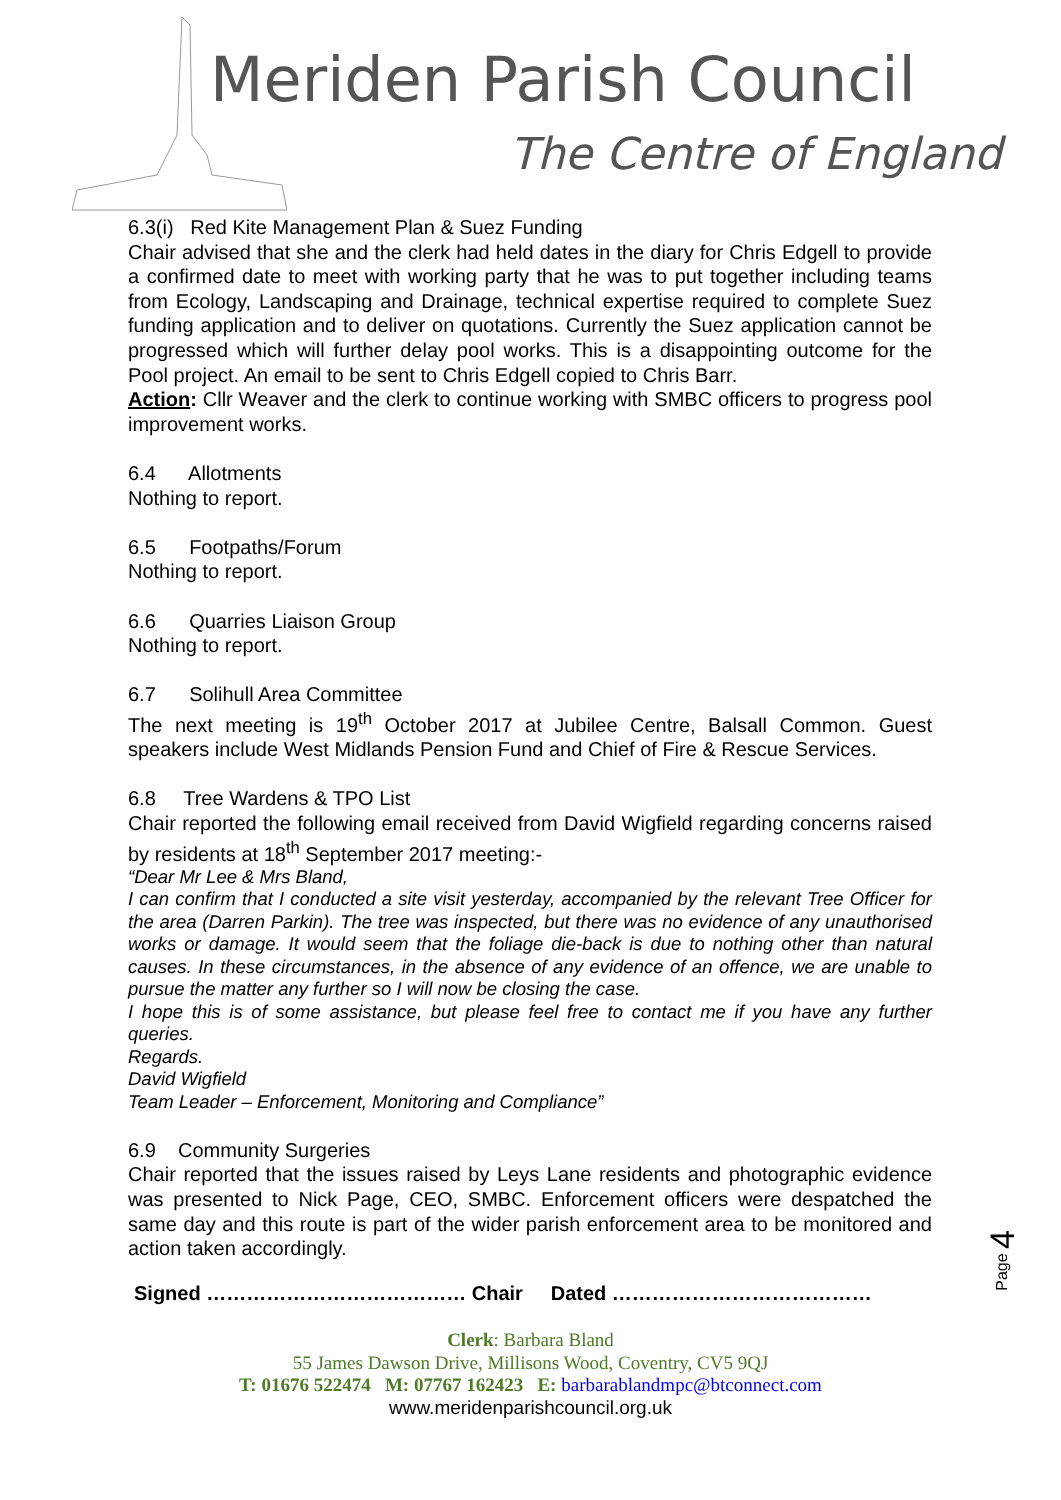Meriden Parish Council
The Centre of England
6.3(i) Red Kite Management Plan & Suez Funding
Chair advised that she and the clerk had held dates in the diary for Chris Edgell to provide a confirmed date to meet with working party that he was to put together including teams from Ecology, Landscaping and Drainage, technical expertise required to complete Suez funding application and to deliver on quotations. Currently the Suez application cannot be progressed which will further delay pool works. This is a disappointing outcome for the Pool project. An email to be sent to Chris Edgell copied to Chris Barr.
Action: Cllr Weaver and the clerk to continue working with SMBC officers to progress pool improvement works.
6.4 Allotments
Nothing to report.
6.5 Footpaths/Forum
Nothing to report.
6.6 Quarries Liaison Group
Nothing to report.
6.7 Solihull Area Committee
The next meeting is 19<sup>th</sup> October 2017 at Jubilee Centre, Balsall Common. Guest speakers include West Midlands Pension Fund and Chief of Fire & Rescue Services.
6.8 Tree Wardens & TPO List
Chair reported the following email received from David Wigfield regarding concerns raised by residents at 18<sup>th</sup> September 2017 meeting:-
“Dear Mr Lee & Mrs Bland,
I can confirm that I conducted a site visit yesterday, accompanied by the relevant Tree Officer for the area (Darren Parkin). The tree was inspected, but there was no evidence of any unauthorised works or damage. It would seem that the foliage die-back is due to nothing other than natural causes. In these circumstances, in the absence of any evidence of an offence, we are unable to pursue the matter any further so I will now be closing the case.
I hope this is of some assistance, but please feel free to contact me if you have any further queries.
Regards.
David Wigfield
Team Leader – Enforcement, Monitoring and Compliance”
6.9 Community Surgeries
Chair reported that the issues raised by Leys Lane residents and photographic evidence was presented to Nick Page, CEO, SMBC. Enforcement officers were despatched the same day and this route is part of the wider parish enforcement area to be monitored and action taken accordingly.
Signed ………………………………… Chair Dated …………………………………
Clerk: Barbara Bland
55 James Dawson Drive, Millisons Wood, Coventry, CV5 9QJ
T: 01676 522474 M: 07767 162423 E: barbarablandmpc@btconnect.com
www.meridenparishcouncil.org.uk
Page 4